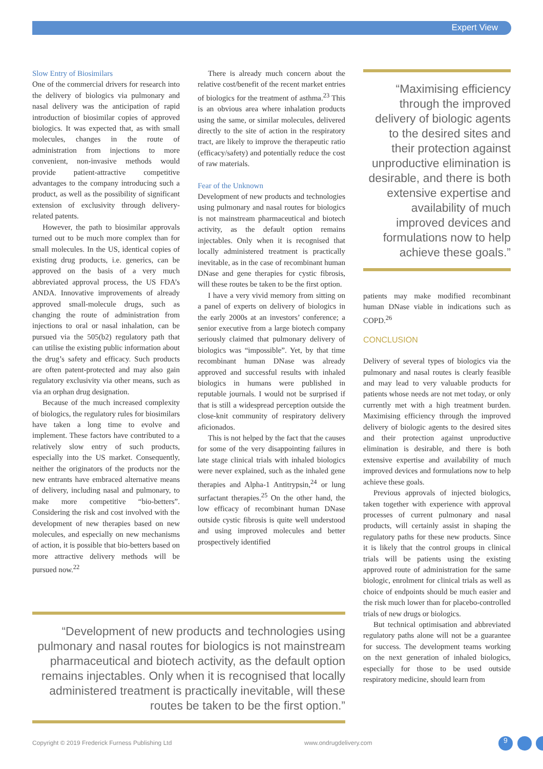Expert View
Slow Entry of Biosimilars
One of the commercial drivers for research into the delivery of biologics via pulmonary and nasal delivery was the anticipation of rapid introduction of biosimilar copies of approved biologics. It was expected that, as with small molecules, changes in the route of administration from injections to more convenient, non-invasive methods would provide patient-attractive competitive advantages to the company introducing such a product, as well as the possibility of significant extension of exclusivity through delivery-related patents.
However, the path to biosimilar approvals turned out to be much more complex than for small molecules. In the US, identical copies of existing drug products, i.e. generics, can be approved on the basis of a very much abbreviated approval process, the US FDA’s ANDA. Innovative improvements of already approved small-molecule drugs, such as changing the route of administration from injections to oral or nasal inhalation, can be pursued via the 505(b2) regulatory path that can utilise the existing public information about the drug’s safety and efficacy. Such products are often patent-protected and may also gain regulatory exclusivity via other means, such as via an orphan drug designation.
Because of the much increased complexity of biologics, the regulatory rules for biosimilars have taken a long time to evolve and implement. These factors have contributed to a relatively slow entry of such products, especially into the US market. Consequently, neither the originators of the products nor the new entrants have embraced alternative means of delivery, including nasal and pulmonary, to make more competitive “bio-betters”. Considering the risk and cost involved with the development of new therapies based on new molecules, and especially on new mechanisms of action, it is possible that bio-betters based on more attractive delivery methods will be pursued now.<sup>22</sup>
There is already much concern about the relative cost/benefit of the recent market entries of biologics for the treatment of asthma.<sup>23</sup> This is an obvious area where inhalation products using the same, or similar molecules, delivered directly to the site of action in the respiratory tract, are likely to improve the therapeutic ratio (efficacy/safety) and potentially reduce the cost of raw materials.
Fear of the Unknown
Development of new products and technologies using pulmonary and nasal routes for biologics is not mainstream pharmaceutical and biotech activity, as the default option remains injectables. Only when it is recognised that locally administered treatment is practically inevitable, as in the case of recombinant human DNase and gene therapies for cystic fibrosis, will these routes be taken to be the first option.
I have a very vivid memory from sitting on a panel of experts on delivery of biologics in the early 2000s at an investors’ conference; a senior executive from a large biotech company seriously claimed that pulmonary delivery of biologics was “impossible”. Yet, by that time recombinant human DNase was already approved and successful results with inhaled biologics in humans were published in reputable journals. I would not be surprised if that is still a widespread perception outside the close-knit community of respiratory delivery aficionados.
This is not helped by the fact that the causes for some of the very disappointing failures in late stage clinical trials with inhaled biologics were never explained, such as the inhaled gene therapies and Alpha-1 Antitrypsin,<sup>24</sup> or lung surfactant therapies.<sup>25</sup> On the other hand, the low efficacy of recombinant human DNase outside cystic fibrosis is quite well understood and using improved molecules and better prospectively identified
“Maximising efficiency through the improved delivery of biologic agents to the desired sites and their protection against unproductive elimination is desirable, and there is both extensive expertise and availability of much improved devices and formulations now to help achieve these goals.”
patients may make modified recombinant human DNase viable in indications such as COPD.<sup>26</sup>
CONCLUSION
Delivery of several types of biologics via the pulmonary and nasal routes is clearly feasible and may lead to very valuable products for patients whose needs are not met today, or only currently met with a high treatment burden. Maximising efficiency through the improved delivery of biologic agents to the desired sites and their protection against unproductive elimination is desirable, and there is both extensive expertise and availability of much improved devices and formulations now to help achieve these goals.
Previous approvals of injected biologics, taken together with experience with approval processes of current pulmonary and nasal products, will certainly assist in shaping the regulatory paths for these new products. Since it is likely that the control groups in clinical trials will be patients using the existing approved route of administration for the same biologic, enrolment for clinical trials as well as choice of endpoints should be much easier and the risk much lower than for placebo-controlled trials of new drugs or biologics.
But technical optimisation and abbreviated regulatory paths alone will not be a guarantee for success. The development teams working on the next generation of inhaled biologics, especially for those to be used outside respiratory medicine, should learn from
“Development of new products and technologies using pulmonary and nasal routes for biologics is not mainstream pharmaceutical and biotech activity, as the default option remains injectables. Only when it is recognised that locally administered treatment is practically inevitable, will these routes be taken to be the first option.”
Copyright © 2019 Frederick Furness Publishing Ltd
www.ondrugdelivery.com 9